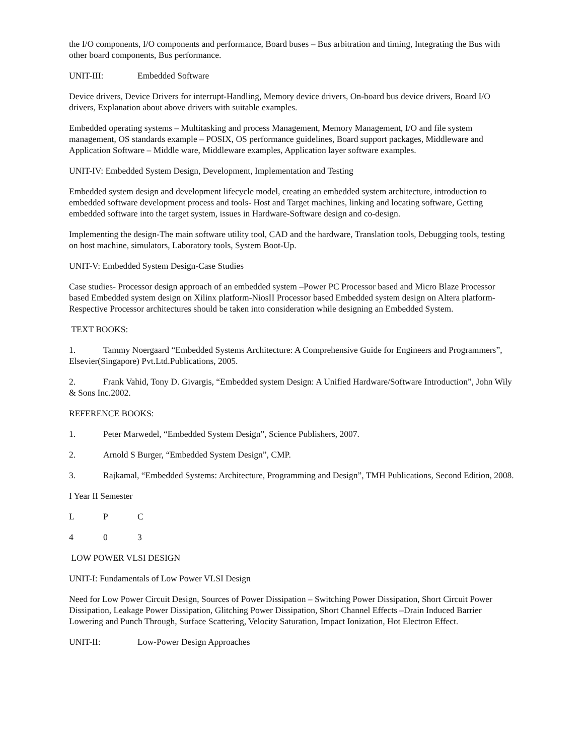the I/O components, I/O components and performance, Board buses – Bus arbitration and timing, Integrating the Bus with other board components, Bus performance.
UNIT-III: Embedded Software
Device drivers, Device Drivers for interrupt-Handling, Memory device drivers, On-board bus device drivers, Board I/O drivers, Explanation about above drivers with suitable examples.
Embedded operating systems – Multitasking and process Management, Memory Management, I/O and file system management, OS standards example – POSIX, OS performance guidelines, Board support packages, Middleware and Application Software – Middle ware, Middleware examples, Application layer software examples.
UNIT-IV: Embedded System Design, Development, Implementation and Testing
Embedded system design and development lifecycle model, creating an embedded system architecture, introduction to embedded software development process and tools- Host and Target machines, linking and locating software, Getting embedded software into the target system, issues in Hardware-Software design and co-design.
Implementing the design-The main software utility tool, CAD and the hardware, Translation tools, Debugging tools, testing on host machine, simulators, Laboratory tools, System Boot-Up.
UNIT-V: Embedded System Design-Case Studies
Case studies- Processor design approach of an embedded system –Power PC Processor based and Micro Blaze Processor based Embedded system design on Xilinx platform-NiosII Processor based Embedded system design on Altera platform-Respective Processor architectures should be taken into consideration while designing an Embedded System.
TEXT BOOKS:
1. Tammy Noergaard “Embedded Systems Architecture: A Comprehensive Guide for Engineers and Programmers”, Elsevier(Singapore) Pvt.Ltd.Publications, 2005.
2. Frank Vahid, Tony D. Givargis, “Embedded system Design: A Unified Hardware/Software Introduction”, John Wily & Sons Inc.2002.
REFERENCE BOOKS:
1. Peter Marwedel, “Embedded System Design”, Science Publishers, 2007.
2. Arnold S Burger, “Embedded System Design”, CMP.
3. Rajkamal, “Embedded Systems: Architecture, Programming and Design”, TMH Publications, Second Edition, 2008.
I Year II Semester
L P C
4 0 3
LOW POWER VLSI DESIGN
UNIT-I: Fundamentals of Low Power VLSI Design
Need for Low Power Circuit Design, Sources of Power Dissipation – Switching Power Dissipation, Short Circuit Power Dissipation, Leakage Power Dissipation, Glitching Power Dissipation, Short Channel Effects –Drain Induced Barrier Lowering and Punch Through, Surface Scattering, Velocity Saturation, Impact Ionization, Hot Electron Effect.
UNIT-II: Low-Power Design Approaches